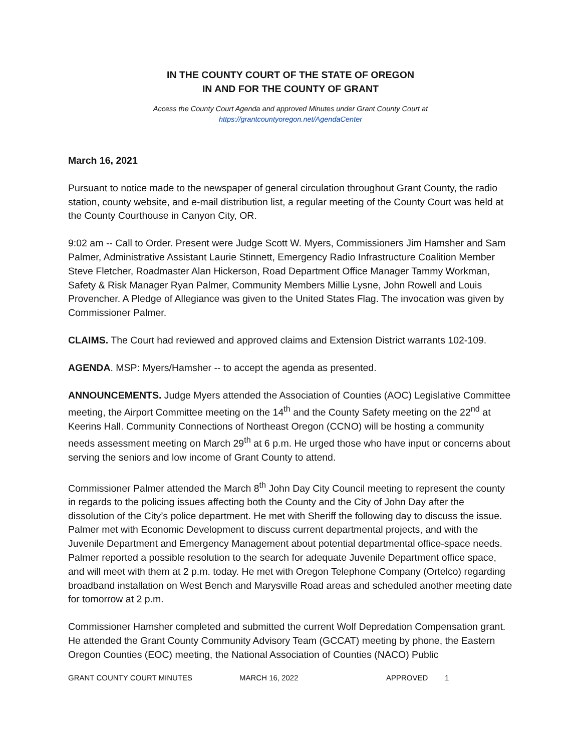IN THE COUNTY COURT OF THE STATE OF OREGON
IN AND FOR THE COUNTY OF GRANT
Access the County Court Agenda and approved Minutes under Grant County Court at
https://grantcountyoregon.net/AgendaCenter
March 16, 2021
Pursuant to notice made to the newspaper of general circulation throughout Grant County, the radio station, county website, and e-mail distribution list, a regular meeting of the County Court was held at the County Courthouse in Canyon City, OR.
9:02 am -- Call to Order. Present were Judge Scott W. Myers, Commissioners Jim Hamsher and Sam Palmer, Administrative Assistant Laurie Stinnett, Emergency Radio Infrastructure Coalition Member Steve Fletcher, Roadmaster Alan Hickerson, Road Department Office Manager Tammy Workman, Safety & Risk Manager Ryan Palmer, Community Members Millie Lysne, John Rowell and Louis Provencher. A Pledge of Allegiance was given to the United States Flag. The invocation was given by Commissioner Palmer.
CLAIMS. The Court had reviewed and approved claims and Extension District warrants 102-109.
AGENDA. MSP: Myers/Hamsher -- to accept the agenda as presented.
ANNOUNCEMENTS. Judge Myers attended the Association of Counties (AOC) Legislative Committee meeting, the Airport Committee meeting on the 14<sup>th</sup> and the County Safety meeting on the 22<sup>nd</sup> at Keerins Hall. Community Connections of Northeast Oregon (CCNO) will be hosting a community needs assessment meeting on March 29<sup>th</sup> at 6 p.m. He urged those who have input or concerns about serving the seniors and low income of Grant County to attend.
Commissioner Palmer attended the March 8<sup>th</sup> John Day City Council meeting to represent the county in regards to the policing issues affecting both the County and the City of John Day after the dissolution of the City’s police department. He met with Sheriff the following day to discuss the issue. Palmer met with Economic Development to discuss current departmental projects, and with the Juvenile Department and Emergency Management about potential departmental office-space needs. Palmer reported a possible resolution to the search for adequate Juvenile Department office space, and will meet with them at 2 p.m. today. He met with Oregon Telephone Company (Ortelco) regarding broadband installation on West Bench and Marysville Road areas and scheduled another meeting date for tomorrow at 2 p.m.
Commissioner Hamsher completed and submitted the current Wolf Depredation Compensation grant. He attended the Grant County Community Advisory Team (GCCAT) meeting by phone, the Eastern Oregon Counties (EOC) meeting, the National Association of Counties (NACO) Public
GRANT COUNTY COURT MINUTES MARCH 16, 2022 APPROVED 1